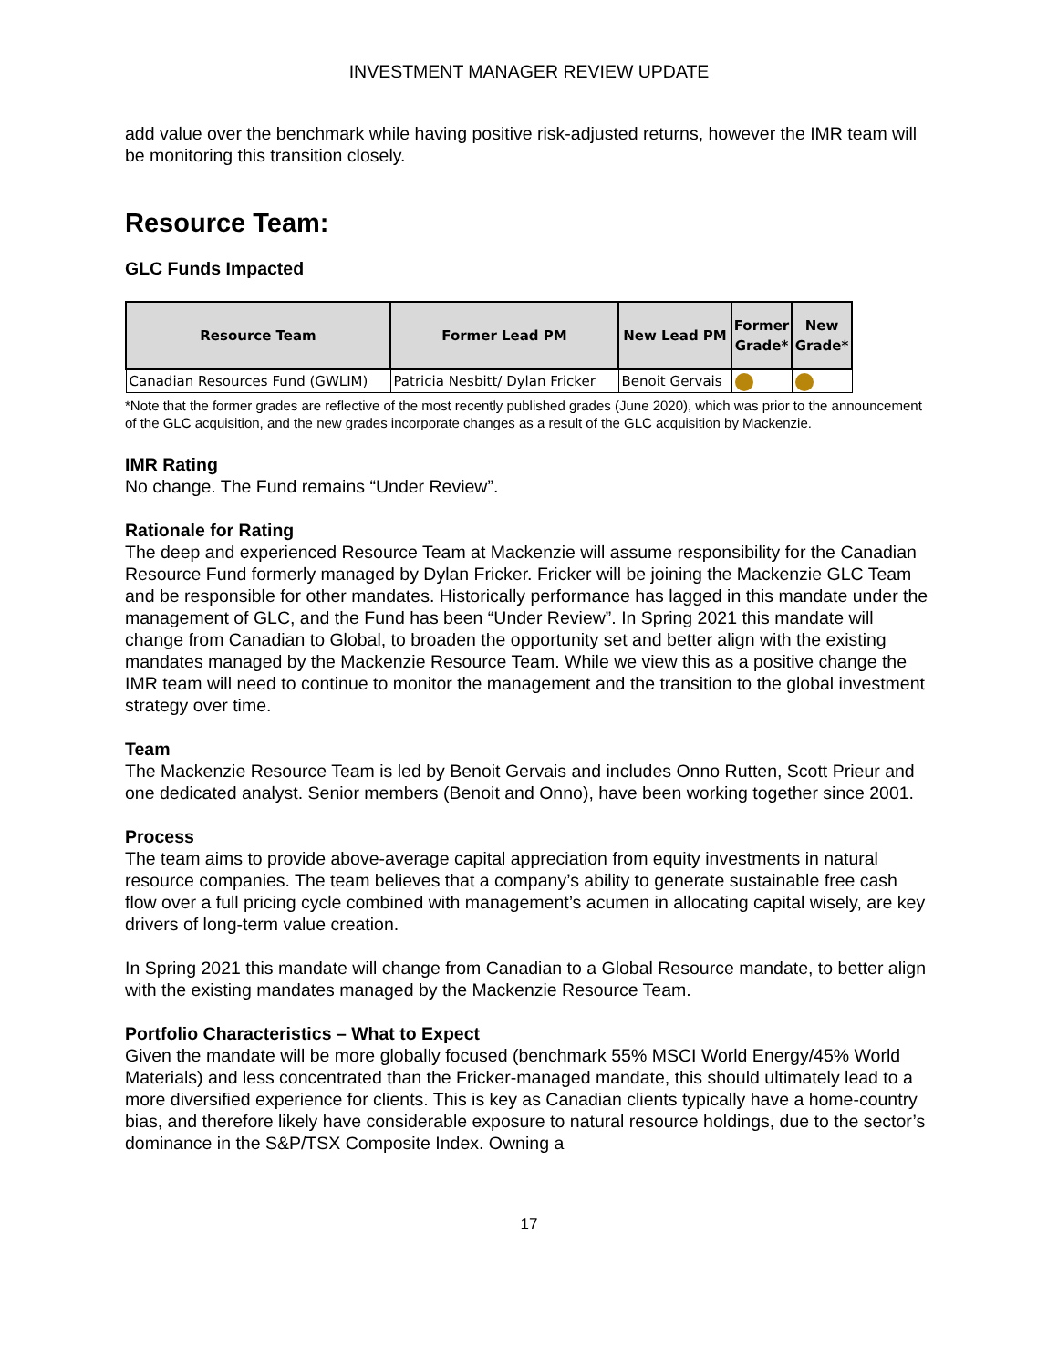INVESTMENT MANAGER REVIEW UPDATE
add value over the benchmark while having positive risk-adjusted returns, however the IMR team will be monitoring this transition closely.
Resource Team:
GLC Funds Impacted
| Resource Team | Former Lead PM | New Lead PM | Former Grade* | New Grade* |
| --- | --- | --- | --- | --- |
| Canadian Resources Fund (GWLIM) | Patricia Nesbitt/ Dylan Fricker | Benoit Gervais | | |
*Note that the former grades are reflective of the most recently published grades (June 2020), which was prior to the announcement of the GLC acquisition, and the new grades incorporate changes as a result of the GLC acquisition by Mackenzie.
IMR Rating
No change. The Fund remains “Under Review”.
Rationale for Rating
The deep and experienced Resource Team at Mackenzie will assume responsibility for the Canadian Resource Fund formerly managed by Dylan Fricker. Fricker will be joining the Mackenzie GLC Team and be responsible for other mandates. Historically performance has lagged in this mandate under the management of GLC, and the Fund has been “Under Review”. In Spring 2021 this mandate will change from Canadian to Global, to broaden the opportunity set and better align with the existing mandates managed by the Mackenzie Resource Team. While we view this as a positive change the IMR team will need to continue to monitor the management and the transition to the global investment strategy over time.
Team
The Mackenzie Resource Team is led by Benoit Gervais and includes Onno Rutten, Scott Prieur and one dedicated analyst. Senior members (Benoit and Onno), have been working together since 2001.
Process
The team aims to provide above-average capital appreciation from equity investments in natural resource companies. The team believes that a company’s ability to generate sustainable free cash flow over a full pricing cycle combined with management’s acumen in allocating capital wisely, are key drivers of long-term value creation.
In Spring 2021 this mandate will change from Canadian to a Global Resource mandate, to better align with the existing mandates managed by the Mackenzie Resource Team.
Portfolio Characteristics – What to Expect
Given the mandate will be more globally focused (benchmark 55% MSCI World Energy/45% World Materials) and less concentrated than the Fricker-managed mandate, this should ultimately lead to a more diversified experience for clients. This is key as Canadian clients typically have a home-country bias, and therefore likely have considerable exposure to natural resource holdings, due to the sector’s dominance in the S&P/TSX Composite Index. Owning a
17